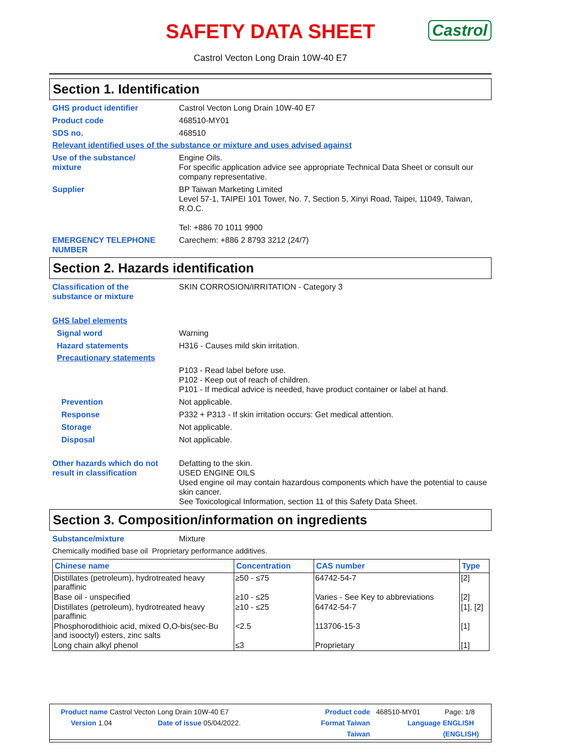SAFETY DATA SHEET
Castrol
Castrol Vecton Long Drain 10W-40 E7
Section 1. Identification
GHS product identifier Castrol Vecton Long Drain 10W-40 E7
Product code 468510-MY01
SDS no. 468510
Relevant identified uses of the substance or mixture and uses advised against
Use of the substance/
mixture
Engine Oils.
For specific application advice see appropriate Technical Data Sheet or consult our company representative.
Supplier BP Taiwan Marketing Limited
Level 57-1, TAIPEI 101 Tower, No. 7, Section 5, Xinyi Road, Taipei, 11049, Taiwan, R.O.C.
Tel: +886 70 1011 9900
EMERGENCY TELEPHONE NUMBER Carechem: +886 2 8793 3212 (24/7)
Section 2. Hazards identification
Classification of the
substance or mixture
SKIN CORROSION/IRRITATION - Category 3
GHS label elements
Signal word Warning
Hazard statements H316 - Causes mild skin irritation.
Precautionary statements
P103 - Read label before use.
P102 - Keep out of reach of children.
P101 - If medical advice is needed, have product container or label at hand.
Prevention Not applicable.
Response P332 + P313 - If skin irritation occurs: Get medical attention.
Storage Not applicable.
Disposal Not applicable.
Other hazards which do not result in classification
Defatting to the skin.
USED ENGINE OILS
Used engine oil may contain hazardous components which have the potential to cause skin cancer.
See Toxicological Information, section 11 of this Safety Data Sheet.
Section 3. Composition/information on ingredients
Substance/mixture Mixture
Chemically modified base oil Proprietary performance additives.
| Chinese name | Concentration | CAS number | Type |
| --- | --- | --- | --- |
| Distillates (petroleum), hydrotreated heavy paraffinic | ≥50 - ≤75 | 64742-54-7 | [2] |
| Base oil - unspecified | ≥10 - ≤25 | Varies - See Key to abbreviations | [2] |
| Distillates (petroleum), hydrotreated heavy paraffinic | ≥10 - ≤25 | 64742-54-7 | [1], [2] |
| Phosphorodithioic acid, mixed O,O-bis(sec-Bu and isooctyl) esters, zinc salts | <2.5 | 113706-15-3 | [1] |
| Long chain alkyl phenol | ≤3 | Proprietary | [1] |
| Product name Castrol Vecton Long Drain 10W-40 E7 | | Product code | 468510-MY01 | Page: 1/8 |
| Version 1.04 | Date of issue 05/04/2022. | Format Taiwan | Language ENGLISH | |
| | | Taiwan | (ENGLISH) | |